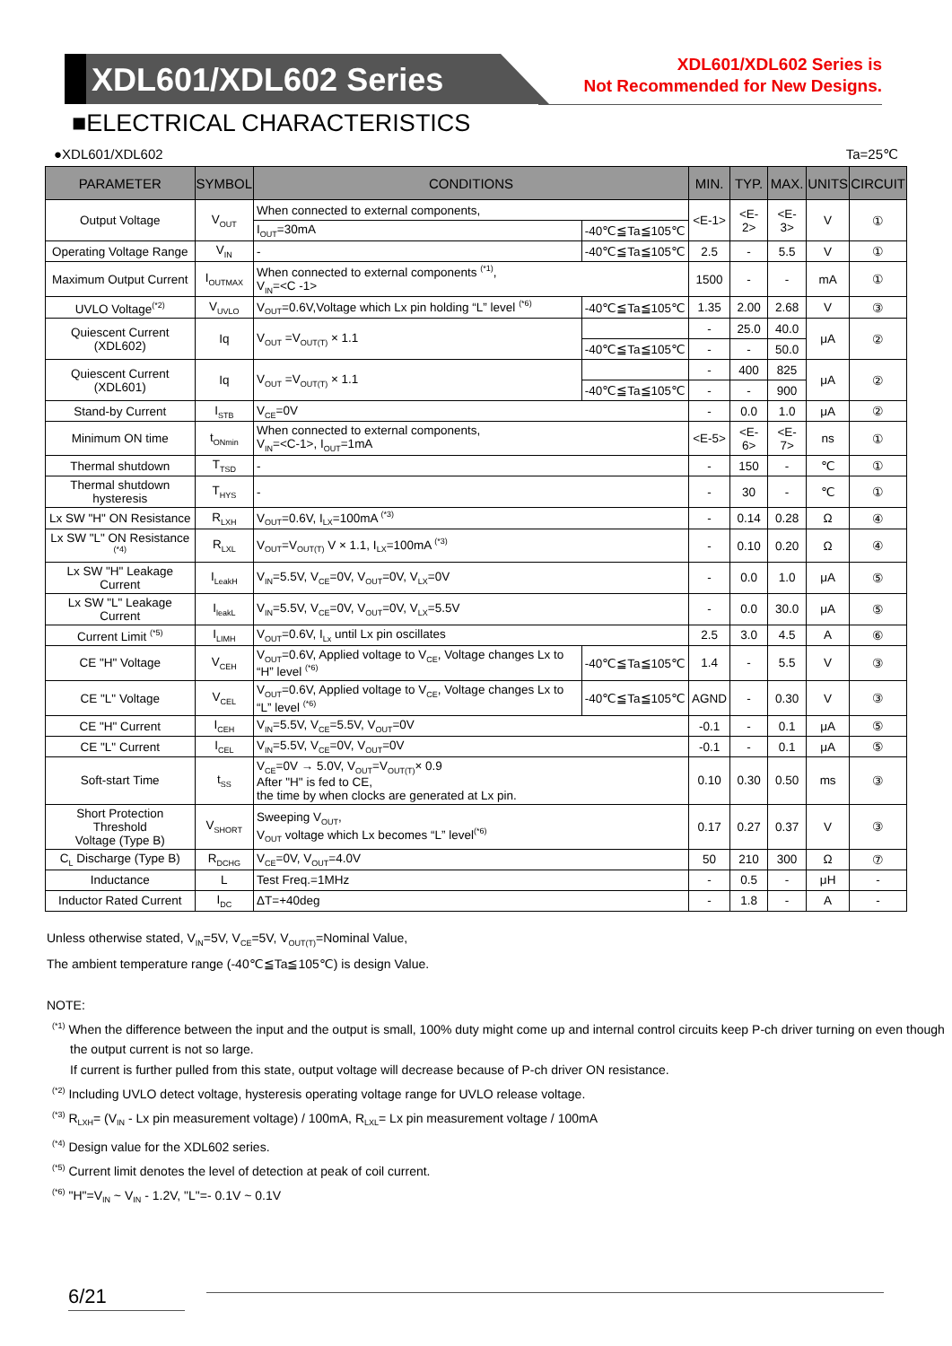XDL601/XDL602 Series
XDL601/XDL602 Series is
Not Recommended for New Designs.
■ELECTRICAL CHARACTERISTICS
●XDL601/XDL602 Ta=25℃
| PARAMETER | SYMBOL | CONDITIONS | | MIN. | TYP. | MAX. | UNITS | CIRCUIT |
| --- | --- | --- | --- | --- | --- | --- | --- | --- |
| Output Voltage | V<sub>OUT</sub> | When connected to external components, | | <E-1> | <E-2> | <E-3> | V | ① |
| | | I<sub>OUT</sub>=30mA | -40℃≦Ta≦105℃ | | | | | |
| Operating Voltage Range | V<sub>IN</sub> | - | -40℃≦Ta≦105℃ | 2.5 | - | 5.5 | V | ① |
| Maximum Output Current | I<sub>OUTMAX</sub> | When connected to external components <sup>(*1)</sup>, V<sub>IN</sub>=<C -1> | | 1500 | - | - | mA | ① |
| UVLO Voltage<sup>(*2)</sup> | V<sub>UVLO</sub> | V<sub>OUT</sub>=0.6V,Voltage which Lx pin holding “L” level <sup>(*6)</sup> | -40℃≦Ta≦105℃ | 1.35 | 2.00 | 2.68 | V | ③ |
| Quiescent Current (XDL602) | Iq | V<sub>OUT</sub> =V<sub>OUT(T)</sub> × 1.1 | | - | 25.0 | 40.0 | μA | ② |
| | | | -40℃≦Ta≦105℃ | - | - | 50.0 | | |
| Quiescent Current (XDL601) | Iq | V<sub>OUT</sub> =V<sub>OUT(T)</sub> × 1.1 | | - | 400 | 825 | μA | ② |
| | | | -40℃≦Ta≦105℃ | - | - | 900 | | |
| Stand-by Current | I<sub>STB</sub> | V<sub>CE</sub>=0V | | - | 0.0 | 1.0 | μA | ② |
| Minimum ON time | t<sub>ONmin</sub> | When connected to external components, V<sub>IN</sub>=<C-1>, I<sub>OUT</sub>=1mA | | <E-5> | <E-6> | <E-7> | ns | ① |
| Thermal shutdown | T<sub>TSD</sub> | - | | - | 150 | - | ℃ | ① |
| Thermal shutdown hysteresis | T<sub>HYS</sub> | - | | - | 30 | - | ℃ | ① |
| Lx SW "H" ON Resistance | R<sub>LXH</sub> | V<sub>OUT</sub>=0.6V, I<sub>LX</sub>=100mA <sup>(*3)</sup> | | - | 0.14 | 0.28 | Ω | ④ |
| Lx SW "L" ON Resistance <sup>(*4)</sup> | R<sub>LXL</sub> | V<sub>OUT</sub>=V<sub>OUT(T)</sub> V × 1.1, I<sub>LX</sub>=100mA <sup>(*3)</sup> | | - | 0.10 | 0.20 | Ω | ④ |
| Lx SW "H" Leakage Current | I<sub>LeakH</sub> | V<sub>IN</sub>=5.5V, V<sub>CE</sub>=0V, V<sub>OUT</sub>=0V, V<sub>LX</sub>=0V | | - | 0.0 | 1.0 | μA | ⑤ |
| Lx SW "L" Leakage Current | I<sub>leakL</sub> | V<sub>IN</sub>=5.5V, V<sub>CE</sub>=0V, V<sub>OUT</sub>=0V, V<sub>LX</sub>=5.5V | | - | 0.0 | 30.0 | μA | ⑤ |
| Current Limit <sup>(*5)</sup> | I<sub>LIMH</sub> | V<sub>OUT</sub>=0.6V, I<sub>Lx</sub> until Lx pin oscillates | | 2.5 | 3.0 | 4.5 | A | ⑥ |
| CE "H" Voltage | V<sub>CEH</sub> | V<sub>OUT</sub>=0.6V, Applied voltage to V<sub>CE</sub>, Voltage changes Lx to “H” level <sup>(*6)</sup> | -40℃≦Ta≦105℃ | 1.4 | - | 5.5 | V | ③ |
| CE "L" Voltage | V<sub>CEL</sub> | V<sub>OUT</sub>=0.6V, Applied voltage to V<sub>CE</sub>, Voltage changes Lx to “L” level <sup>(*6)</sup> | -40℃≦Ta≦105℃ | AGND | - | 0.30 | V | ③ |
| CE "H" Current | I<sub>CEH</sub> | V<sub>IN</sub>=5.5V, V<sub>CE</sub>=5.5V, V<sub>OUT</sub>=0V | | -0.1 | - | 0.1 | μA | ⑤ |
| CE "L" Current | I<sub>CEL</sub> | V<sub>IN</sub>=5.5V, V<sub>CE</sub>=0V, V<sub>OUT</sub>=0V | | -0.1 | - | 0.1 | μA | ⑤ |
| Soft-start Time | t<sub>SS</sub> | V<sub>CE</sub>=0V → 5.0V, V<sub>OUT</sub>=V<sub>OUT(T)</sub>× 0.9 After "H" is fed to CE, the time by when clocks are generated at Lx pin. | | 0.10 | 0.30 | 0.50 | ms | ③ |
| Short Protection Threshold Voltage (Type B) | V<sub>SHORT</sub> | Sweeping V<sub>OUT</sub>, V<sub>OUT</sub> voltage which Lx becomes “L” level<sup>(*6)</sup> | | 0.17 | 0.27 | 0.37 | V | ③ |
| C<sub>L</sub> Discharge (Type B) | R<sub>DCHG</sub> | V<sub>CE</sub>=0V, V<sub>OUT</sub>=4.0V | | 50 | 210 | 300 | Ω | ⑦ |
| Inductance | L | Test Freq.=1MHz | | - | 0.5 | - | μH | - |
| Inductor Rated Current | I<sub>DC</sub> | ΔT=+40deg | | - | 1.8 | - | A | - |
Unless otherwise stated, V<sub>IN</sub>=5V, V<sub>CE</sub>=5V, V<sub>OUT(T)</sub>=Nominal Value,
The ambient temperature range (-40℃≦Ta≦105℃) is design Value.
NOTE:
<sup>(*1)</sup> When the difference between the input and the output is small, 100% duty might come up and internal control circuits keep P-ch driver turning on even though the output current is not so large.
If current is further pulled from this state, output voltage will decrease because of P-ch driver ON resistance.
<sup>(*2)</sup> Including UVLO detect voltage, hysteresis operating voltage range for UVLO release voltage.
<sup>(*3)</sup> R<sub>LXH</sub>= (V<sub>IN</sub> - Lx pin measurement voltage) / 100mA, R<sub>LXL</sub>= Lx pin measurement voltage / 100mA
<sup>(*4)</sup> Design value for the XDL602 series.
<sup>(*5)</sup> Current limit denotes the level of detection at peak of coil current.
<sup>(*6)</sup> "H"=V<sub>IN</sub> ~ V<sub>IN</sub> - 1.2V, "L"=- 0.1V ~ 0.1V
6/21